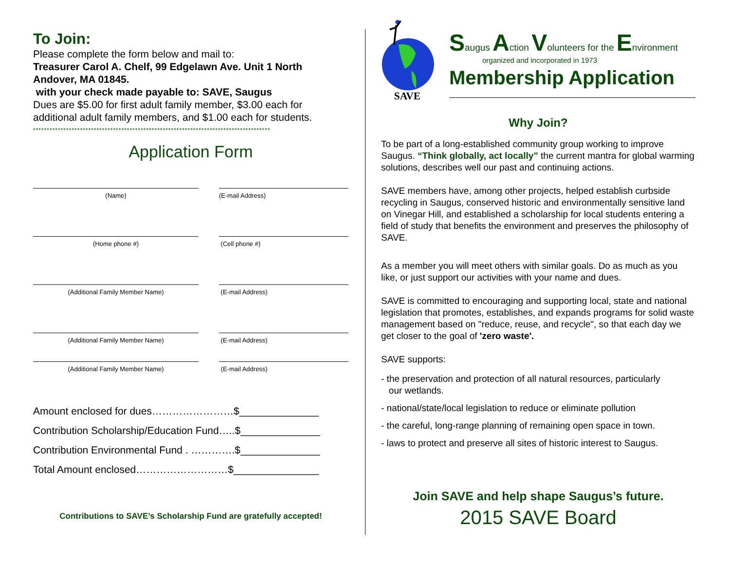To Join:
Please complete the form below and mail to:
Treasurer Carol A. Chelf, 99 Edgelawn Ave. Unit 1 North Andover, MA 01845.
with your check made payable to: SAVE, Saugus
Dues are $5.00 for first adult family member, $3.00 each for additional adult family members, and $1.00 each for students.
**************************************************************************************
Application Form
(Name) (E-mail Address)
(Home phone #) (Cell phone #)
(Additional Family Member Name) (E-mail Address)
(Additional Family Member Name) (E-mail Address)
(Additional Family Member Name) (E-mail Address)
Amount enclosed for dues……………………$______________
Contribution Scholarship/Education Fund…..$______________
Contribution Environmental Fund . ………….$______________
Total Amount enclosed………………………$_______________
Contributions to SAVE’s Scholarship Fund are gratefully accepted!
SAVE
Saugus Action Volunteers for the Environment
organized and incorporated in 1973
Membership Application
Why Join?
To be part of a long-established community group working to improve Saugus. “Think globally, act locally” the current mantra for global warming solutions, describes well our past and continuing actions.
SAVE members have, among other projects, helped establish curbside recycling in Saugus, conserved historic and environmentally sensitive land on Vinegar Hill, and established a scholarship for local students entering a field of study that benefits the environment and preserves the philosophy of SAVE.
As a member you will meet others with similar goals. Do as much as you like, or just support our activities with your name and dues.
SAVE is committed to encouraging and supporting local, state and national legislation that promotes, establishes, and expands programs for solid waste management based on "reduce, reuse, and recycle", so that each day we get closer to the goal of 'zero waste'.
SAVE supports:
- the preservation and protection of all natural resources, particularly
our wetlands.
- national/state/local legislation to reduce or eliminate pollution
- the careful, long-range planning of remaining open space in town.
- laws to protect and preserve all sites of historic interest to Saugus.
Join SAVE and help shape Saugus’s future.
2015 SAVE Board